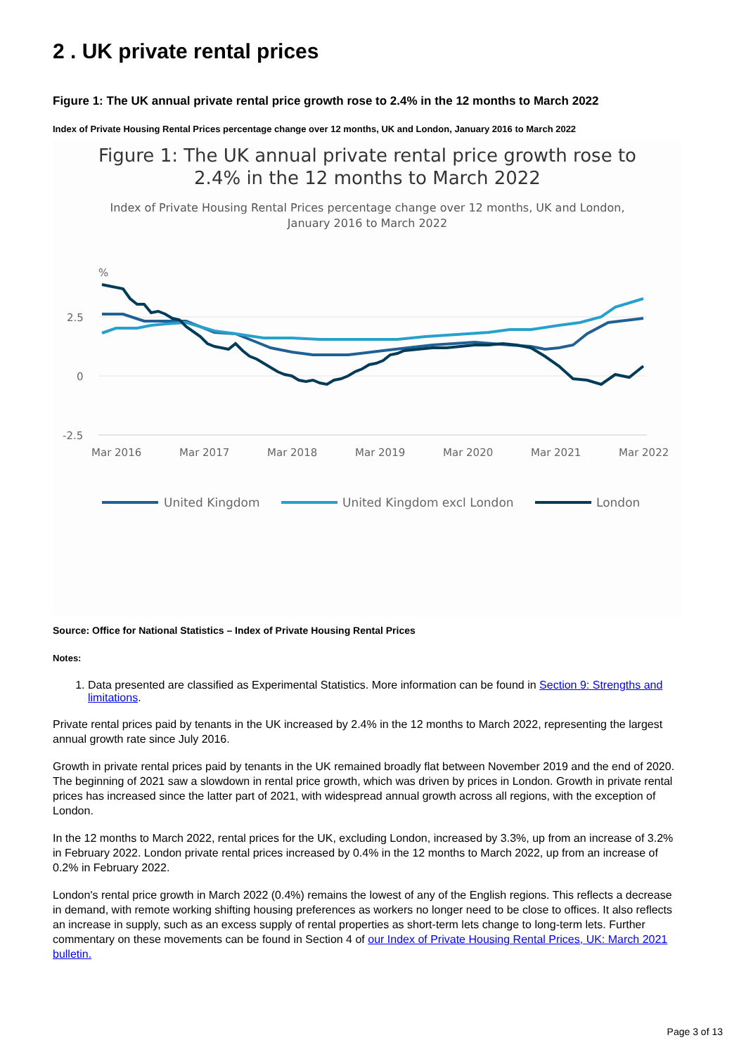2 . UK private rental prices
Figure 1: The UK annual private rental price growth rose to 2.4% in the 12 months to March 2022
Index of Private Housing Rental Prices percentage change over 12 months, UK and London, January 2016 to March 2022
Figure 1: The UK annual private rental price growth rose to
2.4% in the 12 months to March 2022
Index of Private Housing Rental Prices percentage change over 12 months, UK and London,
January 2016 to March 2022
%
2.5
0
-2.5
Mar 2016
Mar 2017
Mar 2018
Mar 2019
Mar 2020
Mar 2021
Mar 2022
United Kingdom
United Kingdom excl London
London
Source: Office for National Statistics – Index of Private Housing Rental Prices
Notes:
1. Data presented are classified as Experimental Statistics. More information can be found in Section 9: Strengths and limitations.
Private rental prices paid by tenants in the UK increased by 2.4% in the 12 months to March 2022, representing the largest annual growth rate since July 2016.
Growth in private rental prices paid by tenants in the UK remained broadly flat between November 2019 and the end of 2020. The beginning of 2021 saw a slowdown in rental price growth, which was driven by prices in London. Growth in private rental prices has increased since the latter part of 2021, with widespread annual growth across all regions, with the exception of London.
In the 12 months to March 2022, rental prices for the UK, excluding London, increased by 3.3%, up from an increase of 3.2% in February 2022. London private rental prices increased by 0.4% in the 12 months to March 2022, up from an increase of 0.2% in February 2022.
London's rental price growth in March 2022 (0.4%) remains the lowest of any of the English regions. This reflects a decrease in demand, with remote working shifting housing preferences as workers no longer need to be close to offices. It also reflects an increase in supply, such as an excess supply of rental properties as short-term lets change to long-term lets. Further commentary on these movements can be found in Section 4 of our Index of Private Housing Rental Prices, UK: March 2021 bulletin.
Page 3 of 13